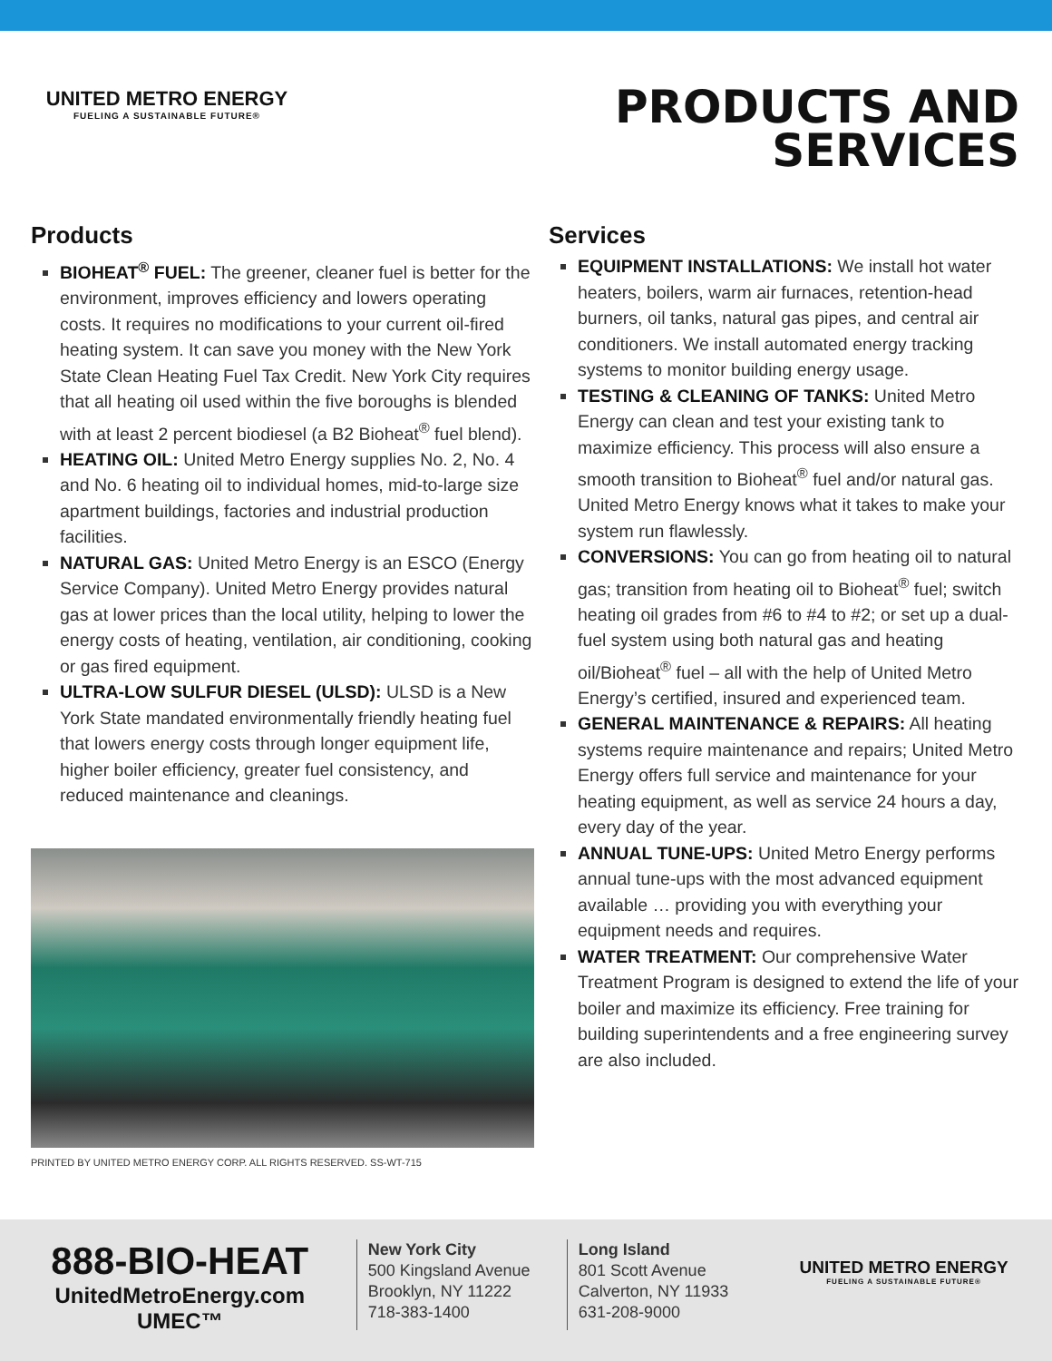UNITED METRO ENERGY
FUELING A SUSTAINABLE FUTURE®
PRODUCTS AND
SERVICES
Products
BIOHEAT<sup>®</sup> FUEL: The greener, cleaner fuel is better for the environment, improves efficiency and lowers operating costs. It requires no modifications to your current oil-fired heating system. It can save you money with the New York State Clean Heating Fuel Tax Credit. New York City requires that all heating oil used within the five boroughs is blended with at least 2 percent biodiesel (a B2 Bioheat<sup>®</sup> fuel blend).
HEATING OIL: United Metro Energy supplies No. 2, No. 4 and No. 6 heating oil to individual homes, mid-to-large size apartment buildings, factories and industrial production facilities.
NATURAL GAS: United Metro Energy is an ESCO (Energy Service Company). United Metro Energy provides natural gas at lower prices than the local utility, helping to lower the energy costs of heating, ventilation, air conditioning, cooking or gas fired equipment.
ULTRA-LOW SULFUR DIESEL (ULSD): ULSD is a New York State mandated environmentally friendly heating fuel that lowers energy costs through longer equipment life, higher boiler efficiency, greater fuel consistency, and reduced maintenance and cleanings.
PRINTED BY UNITED METRO ENERGY CORP. ALL RIGHTS RESERVED. SS-WT-715
Services
EQUIPMENT INSTALLATIONS: We install hot water heaters, boilers, warm air furnaces, retention-head burners, oil tanks, natural gas pipes, and central air conditioners. We install automated energy tracking systems to monitor building energy usage.
TESTING & CLEANING OF TANKS: United Metro Energy can clean and test your existing tank to maximize efficiency. This process will also ensure a smooth transition to Bioheat<sup>®</sup> fuel and/or natural gas. United Metro Energy knows what it takes to make your system run flawlessly.
CONVERSIONS: You can go from heating oil to natural gas; transition from heating oil to Bioheat<sup>®</sup> fuel; switch heating oil grades from #6 to #4 to #2; or set up a dual-fuel system using both natural gas and heating oil/Bioheat<sup>®</sup> fuel – all with the help of United Metro Energy’s certified, insured and experienced team.
GENERAL MAINTENANCE & REPAIRS: All heating systems require maintenance and repairs; United Metro Energy offers full service and maintenance for your heating equipment, as well as service 24 hours a day, every day of the year.
ANNUAL TUNE-UPS: United Metro Energy performs annual tune-ups with the most advanced equipment available … providing you with everything your equipment needs and requires.
WATER TREATMENT: Our comprehensive Water Treatment Program is designed to extend the life of your boiler and maximize its efficiency. Free training for building superintendents and a free engineering survey are also included.
888-BIO-HEAT
UnitedMetroEnergy.com
UMEC™
New York City
500 Kingsland Avenue
Brooklyn, NY 11222
718-383-1400
Long Island
801 Scott Avenue
Calverton, NY 11933
631-208-9000
UNITED METRO ENERGY
FUELING A SUSTAINABLE FUTURE®